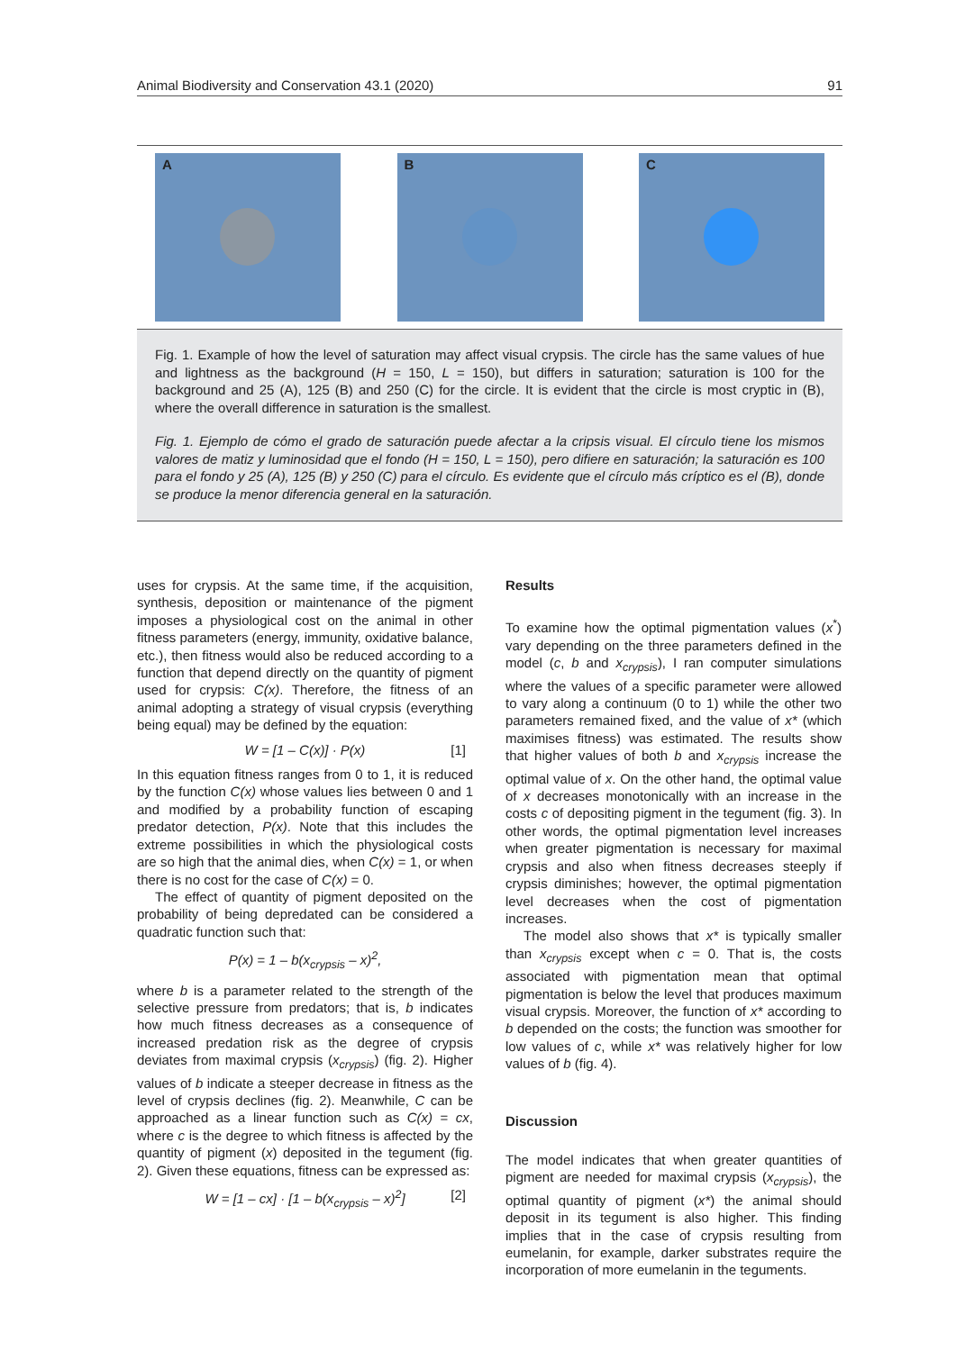Animal Biodiversity and Conservation 43.1 (2020) 91
A
B
C
Fig. 1. Example of how the level of saturation may affect visual crypsis. The circle has the same values of hue and lightness as the background (H = 150, L = 150), but differs in saturation; saturation is 100 for the background and 25 (A), 125 (B) and 250 (C) for the circle. It is evident that the circle is most cryptic in (B), where the overall difference in saturation is the smallest.
Fig. 1. Ejemplo de cómo el grado de saturación puede afectar a la cripsis visual. El círculo tiene los mismos valores de matiz y luminosidad que el fondo (H = 150, L = 150), pero difiere en saturación; la saturación es 100 para el fondo y 25 (A), 125 (B) y 250 (C) para el círculo. Es evidente que el círculo más críptico es el (B), donde se produce la menor diferencia general en la saturación.
uses for crypsis. At the same time, if the acquisition, synthesis, deposition or maintenance of the pigment imposes a physiological cost on the animal in other fitness parameters (energy, immunity, oxidative balance, etc.), then fitness would also be reduced according to a function that depend directly on the quantity of pigment used for crypsis: C(x). Therefore, the fitness of an animal adopting a strategy of visual crypsis (everything being equal) may be defined by the equation:
W = [1 – C(x)] · P(x) [1]
In this equation fitness ranges from 0 to 1, it is reduced by the function C(x) whose values lies between 0 and 1 and modified by a probability function of escaping predator detection, P(x). Note that this includes the extreme possibilities in which the physiological costs are so high that the animal dies, when C(x) = 1, or when there is no cost for the case of C(x) = 0.
The effect of quantity of pigment deposited on the probability of being depredated can be considered a quadratic function such that:
P(x) = 1 – b(x<sub>crypsis</sub> – x)<sup>2</sup>,
where b is a parameter related to the strength of the selective pressure from predators; that is, b indicates how much fitness decreases as a consequence of increased predation risk as the degree of crypsis deviates from maximal crypsis (x<sub>crypsis</sub>) (fig. 2). Higher values of b indicate a steeper decrease in fitness as the level of crypsis declines (fig. 2). Meanwhile, C can be approached as a linear function such as C(x) = cx, where c is the degree to which fitness is affected by the quantity of pigment (x) deposited in the tegument (fig. 2). Given these equations, fitness can be expressed as:
W = [1 – cx] · [1 – b(x<sub>crypsis</sub> – x)<sup>2</sup>] [2]
Results
To examine how the optimal pigmentation values (x<sup>*</sup>) vary depending on the three parameters defined in the model (c, b and x<sub>crypsis</sub>), I ran computer simulations where the values of a specific parameter were allowed to vary along a continuum (0 to 1) while the other two parameters remained fixed, and the value of x* (which maximises fitness) was estimated. The results show that higher values of both b and x<sub>crypsis</sub> increase the optimal value of x. On the other hand, the optimal value of x decreases monotonically with an increase in the costs c of depositing pigment in the tegument (fig. 3). In other words, the optimal pigmentation level increases when greater pigmentation is necessary for maximal crypsis and also when fitness decreases steeply if crypsis diminishes; however, the optimal pigmentation level decreases when the cost of pigmentation increases.
The model also shows that x* is typically smaller than x<sub>crypsis</sub> except when c = 0. That is, the costs associated with pigmentation mean that optimal pigmentation is below the level that produces maximum visual crypsis. Moreover, the function of x* according to b depended on the costs; the function was smoother for low values of c, while x* was relatively higher for low values of b (fig. 4).
Discussion
The model indicates that when greater quantities of pigment are needed for maximal crypsis (x<sub>crypsis</sub>), the optimal quantity of pigment (x*) the animal should deposit in its tegument is also higher. This finding implies that in the case of crypsis resulting from eumelanin, for example, darker substrates require the incorporation of more eumelanin in the teguments.